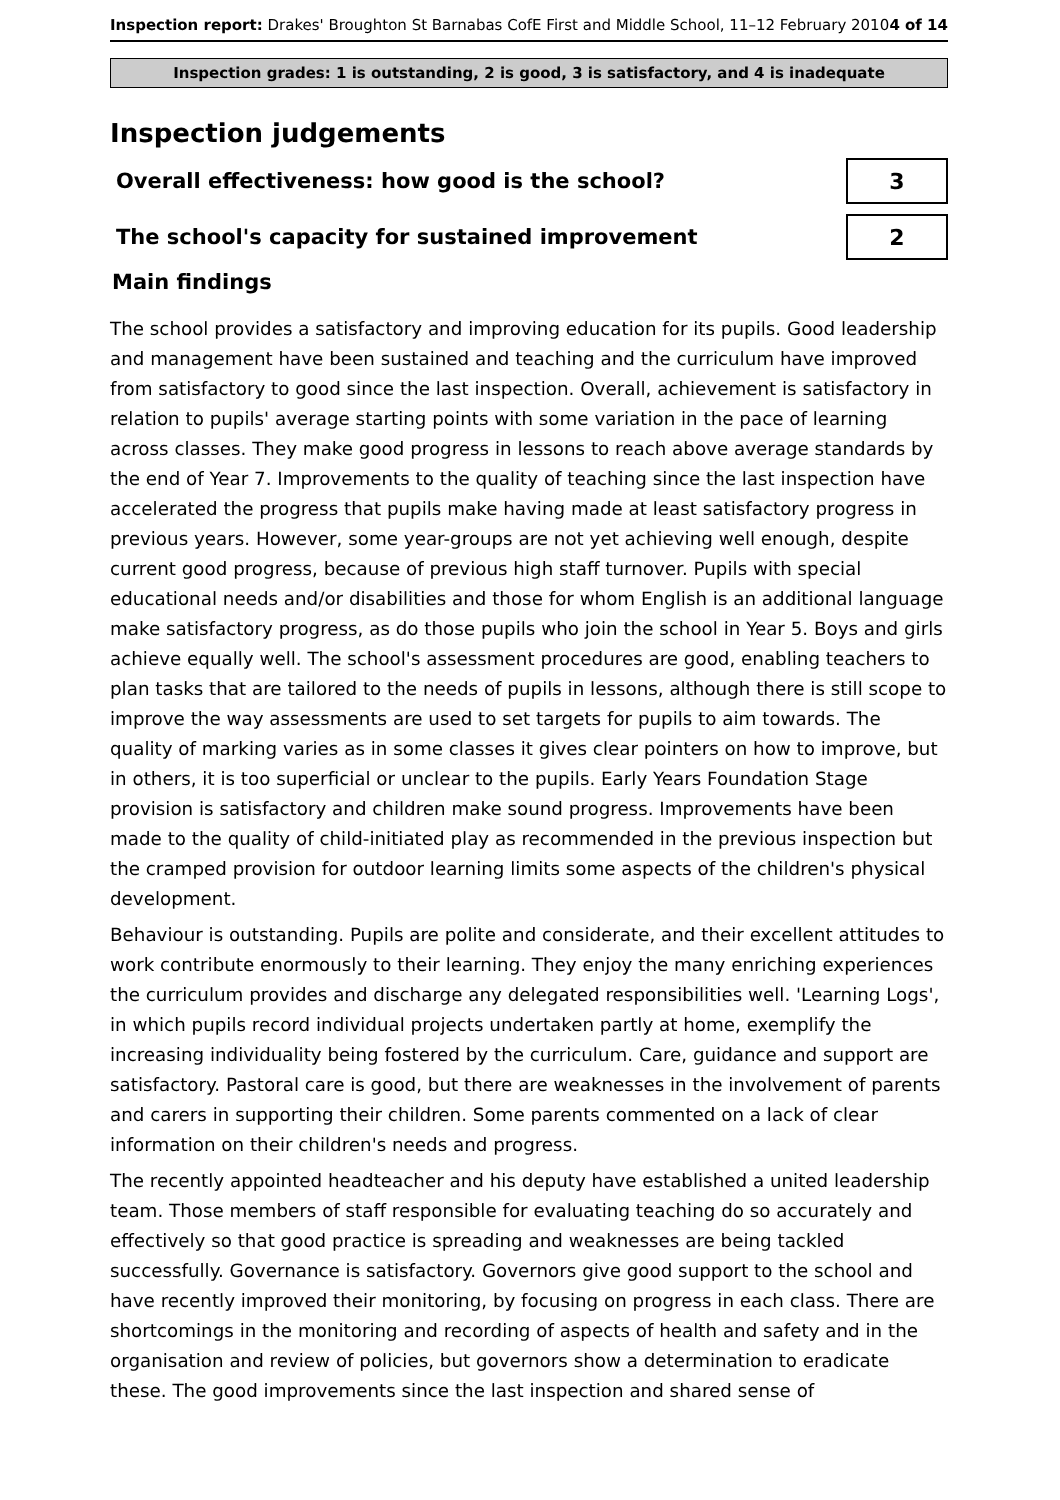Inspection report: Drakes' Broughton St Barnabas CofE First and Middle School, 11–12 February 2010
4 of 14
Inspection grades: 1 is outstanding, 2 is good, 3 is satisfactory, and 4 is inadequate
Inspection judgements
Overall effectiveness: how good is the school?
3
The school's capacity for sustained improvement
2
Main findings
The school provides a satisfactory and improving education for its pupils. Good leadership and management have been sustained and teaching and the curriculum have improved from satisfactory to good since the last inspection. Overall, achievement is satisfactory in relation to pupils' average starting points with some variation in the pace of learning across classes. They make good progress in lessons to reach above average standards by the end of Year 7. Improvements to the quality of teaching since the last inspection have accelerated the progress that pupils make having made at least satisfactory progress in previous years. However, some year-groups are not yet achieving well enough, despite current good progress, because of previous high staff turnover. Pupils with special educational needs and/or disabilities and those for whom English is an additional language make satisfactory progress, as do those pupils who join the school in Year 5. Boys and girls achieve equally well. The school's assessment procedures are good, enabling teachers to plan tasks that are tailored to the needs of pupils in lessons, although there is still scope to improve the way assessments are used to set targets for pupils to aim towards. The quality of marking varies as in some classes it gives clear pointers on how to improve, but in others, it is too superficial or unclear to the pupils. Early Years Foundation Stage provision is satisfactory and children make sound progress. Improvements have been made to the quality of child-initiated play as recommended in the previous inspection but the cramped provision for outdoor learning limits some aspects of the children's physical development.
Behaviour is outstanding. Pupils are polite and considerate, and their excellent attitudes to work contribute enormously to their learning. They enjoy the many enriching experiences the curriculum provides and discharge any delegated responsibilities well. 'Learning Logs', in which pupils record individual projects undertaken partly at home, exemplify the increasing individuality being fostered by the curriculum. Care, guidance and support are satisfactory. Pastoral care is good, but there are weaknesses in the involvement of parents and carers in supporting their children. Some parents commented on a lack of clear information on their children's needs and progress.
The recently appointed headteacher and his deputy have established a united leadership team. Those members of staff responsible for evaluating teaching do so accurately and effectively so that good practice is spreading and weaknesses are being tackled successfully. Governance is satisfactory. Governors give good support to the school and have recently improved their monitoring, by focusing on progress in each class. There are shortcomings in the monitoring and recording of aspects of health and safety and in the organisation and review of policies, but governors show a determination to eradicate these. The good improvements since the last inspection and shared sense of